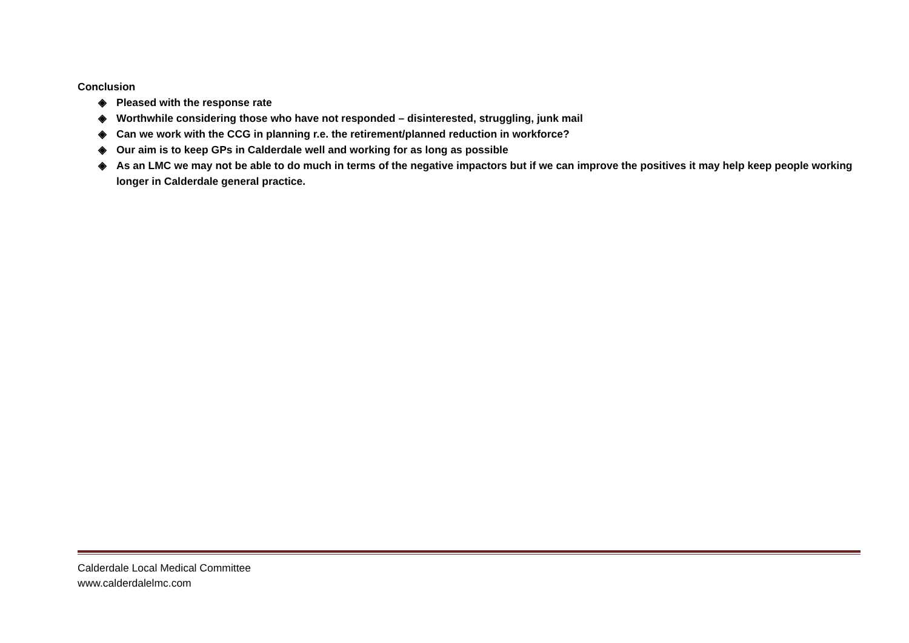Conclusion
◈ Pleased with the response rate
◈ Worthwhile considering those who have not responded – disinterested, struggling, junk mail
◈ Can we work with the CCG in planning r.e. the retirement/planned reduction in workforce?
◈ Our aim is to keep GPs in Calderdale well and working for as long as possible
◈ As an LMC we may not be able to do much in terms of the negative impactors but if we can improve the positives it may help keep people working longer in Calderdale general practice.
Calderdale Local Medical Committee
www.calderdalelmc.com